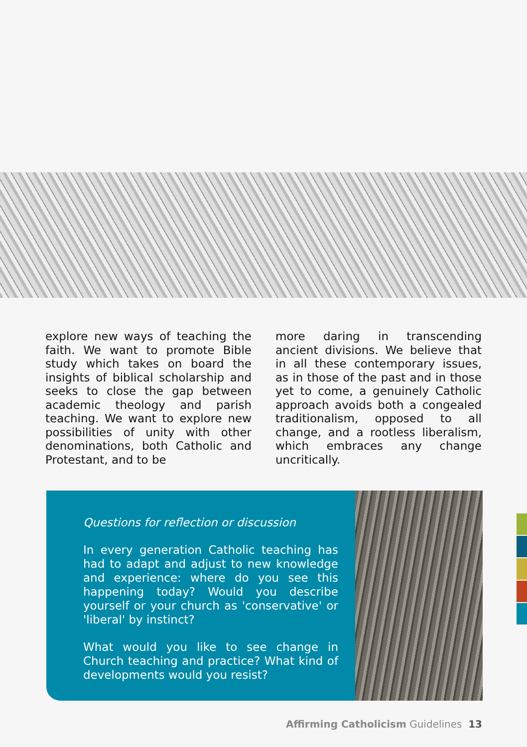explore new ways of teaching the faith. We want to promote Bible study which takes on board the insights of biblical scholarship and seeks to close the gap between academic theology and parish teaching. We want to explore new possibilities of unity with other denominations, both Catholic and Protestant, and to be
more daring in transcending ancient divisions. We believe that in all these contemporary issues, as in those of the past and in those yet to come, a genuinely Catholic approach avoids both a congealed traditionalism, opposed to all change, and a rootless liberalism, which embraces any change uncritically.
Questions for reflection or discussion
In every generation Catholic teaching has had to adapt and adjust to new knowledge and experience: where do you see this happening today? Would you describe yourself or your church as 'conservative' or 'liberal' by instinct?
What would you like to see change in Church teaching and practice? What kind of developments would you resist?
Affirming Catholicism Guidelines 13